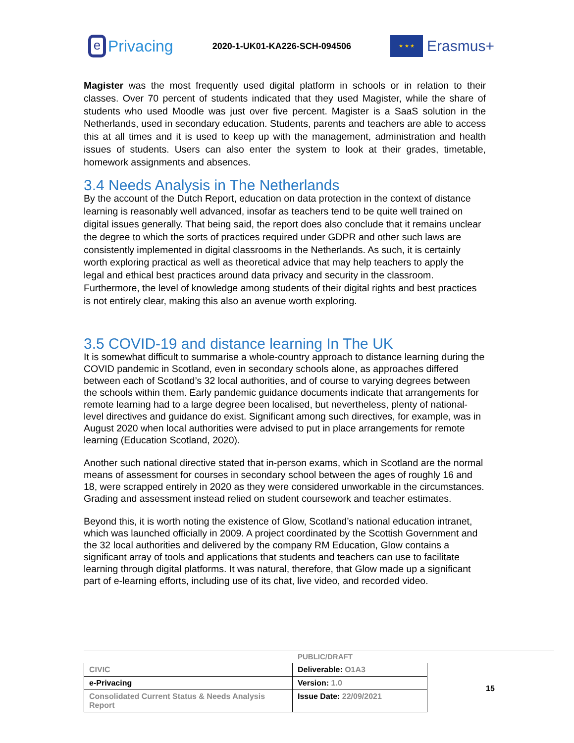e
Privacing
2020-1-UK01-KA226-SCH-094506
★ ★ ★
Erasmus+
Magister was the most frequently used digital platform in schools or in relation to their classes. Over 70 percent of students indicated that they used Magister, while the share of students who used Moodle was just over five percent. Magister is a SaaS solution in the Netherlands, used in secondary education. Students, parents and teachers are able to access this at all times and it is used to keep up with the management, administration and health issues of students. Users can also enter the system to look at their grades, timetable, homework assignments and absences.
3.4 Needs Analysis in The Netherlands
By the account of the Dutch Report, education on data protection in the context of distance learning is reasonably well advanced, insofar as teachers tend to be quite well trained on digital issues generally. That being said, the report does also conclude that it remains unclear the degree to which the sorts of practices required under GDPR and other such laws are consistently implemented in digital classrooms in the Netherlands. As such, it is certainly worth exploring practical as well as theoretical advice that may help teachers to apply the legal and ethical best practices around data privacy and security in the classroom. Furthermore, the level of knowledge among students of their digital rights and best practices is not entirely clear, making this also an avenue worth exploring.
3.5 COVID-19 and distance learning In The UK
It is somewhat difficult to summarise a whole-country approach to distance learning during the COVID pandemic in Scotland, even in secondary schools alone, as approaches differed between each of Scotland’s 32 local authorities, and of course to varying degrees between the schools within them. Early pandemic guidance documents indicate that arrangements for remote learning had to a large degree been localised, but nevertheless, plenty of national-level directives and guidance do exist. Significant among such directives, for example, was in August 2020 when local authorities were advised to put in place arrangements for remote learning (Education Scotland, 2020).
Another such national directive stated that in-person exams, which in Scotland are the normal means of assessment for courses in secondary school between the ages of roughly 16 and 18, were scrapped entirely in 2020 as they were considered unworkable in the circumstances. Grading and assessment instead relied on student coursework and teacher estimates.
Beyond this, it is worth noting the existence of Glow, Scotland’s national education intranet, which was launched officially in 2009. A project coordinated by the Scottish Government and the 32 local authorities and delivered by the company RM Education, Glow contains a significant array of tools and applications that students and teachers can use to facilitate learning through digital platforms. It was natural, therefore, that Glow made up a significant part of e-learning efforts, including use of its chat, live video, and recorded video.
PUBLIC/DRAFT
| CIVIC | Deliverable: O1A3 |
| e-Privacing | Version: 1.0 |
| Consolidated Current Status & Needs Analysis Report | Issue Date: 22/09/2021 |
15